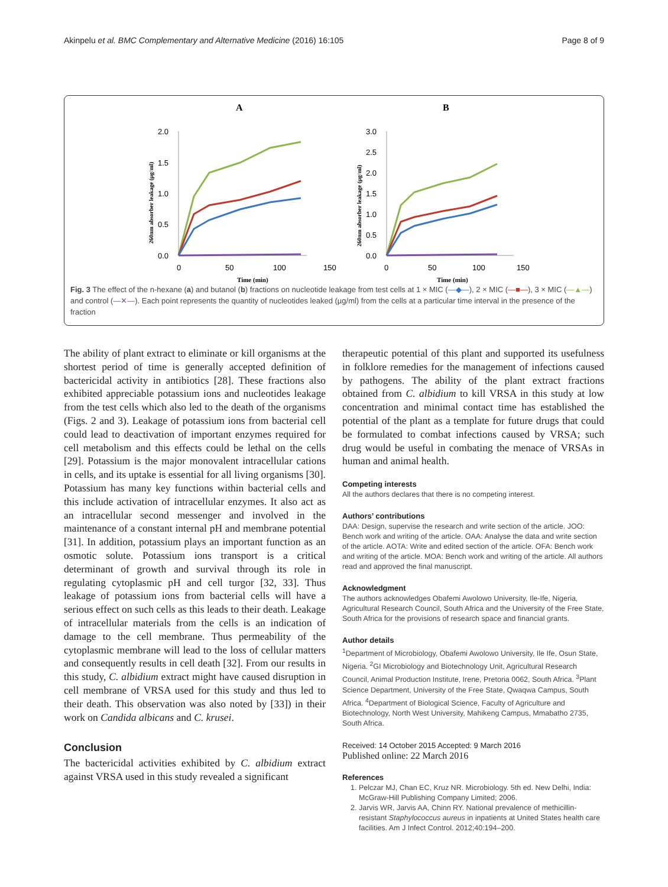Akinpelu et al. BMC Complementary and Alternative Medicine (2016) 16:105 Page 8 of 9
A
B
2.0
1.5
1.0
0.5
0.0
0
50
100
150
3.0
2.5
2.0
1.5
1.0
0.5
0.0
0
50
100
150
Time (min)
Time (min)
260nm absorber leakage (µg/ml)
260nm absorber leakage (µg/ml)
Fig. 3 The effect of the n-hexane (a) and butanol (b) fractions on nucleotide leakage from test cells at 1 × MIC (—◆—), 2 × MIC (—■—), 3 × MIC (—▲—) and control (—✕—). Each point represents the quantity of nucleotides leaked (µg/ml) from the cells at a particular time interval in the presence of the fraction
The ability of plant extract to eliminate or kill organisms at the shortest period of time is generally accepted definition of bactericidal activity in antibiotics [28]. These fractions also exhibited appreciable potassium ions and nucleotides leakage from the test cells which also led to the death of the organisms (Figs. 2 and 3). Leakage of potassium ions from bacterial cell could lead to deactivation of important enzymes required for cell metabolism and this effects could be lethal on the cells [29]. Potassium is the major monovalent intracellular cations in cells, and its uptake is essential for all living organisms [30]. Potassium has many key functions within bacterial cells and this include activation of intracellular enzymes. It also act as an intracellular second messenger and involved in the maintenance of a constant internal pH and membrane potential [31]. In addition, potassium plays an important function as an osmotic solute. Potassium ions transport is a critical determinant of growth and survival through its role in regulating cytoplasmic pH and cell turgor [32, 33]. Thus leakage of potassium ions from bacterial cells will have a serious effect on such cells as this leads to their death. Leakage of intracellular materials from the cells is an indication of damage to the cell membrane. Thus permeability of the cytoplasmic membrane will lead to the loss of cellular matters and consequently results in cell death [32]. From our results in this study, C. albidium extract might have caused disruption in cell membrane of VRSA used for this study and thus led to their death. This observation was also noted by [33]) in their work on Candida albicans and C. krusei.
Conclusion
The bactericidal activities exhibited by C. albidium extract against VRSA used in this study revealed a significant
therapeutic potential of this plant and supported its usefulness in folklore remedies for the management of infections caused by pathogens. The ability of the plant extract fractions obtained from C. albidium to kill VRSA in this study at low concentration and minimal contact time has established the potential of the plant as a template for future drugs that could be formulated to combat infections caused by VRSA; such drug would be useful in combating the menace of VRSAs in human and animal health.
Competing interests
All the authors declares that there is no competing interest.
Authors’ contributions
DAA: Design, supervise the research and write section of the article. JOO: Bench work and writing of the article. OAA: Analyse the data and write section of the article. AOTA: Write and edited section of the article. OFA: Bench work and writing of the article. MOA: Bench work and writing of the article. All authors read and approved the final manuscript.
Acknowledgment
The authors acknowledges Obafemi Awolowo University, Ile-Ife, Nigeria, Agricultural Research Council, South Africa and the University of the Free State, South Africa for the provisions of research space and financial grants.
Author details
<sup>1</sup> Department of Microbiology, Obafemi Awolowo University, Ile Ife, Osun State, Nigeria. <sup>2</sup>GI Microbiology and Biotechnology Unit, Agricultural Research Council, Animal Production Institute, Irene, Pretoria 0062, South Africa. <sup>3</sup>Plant Science Department, University of the Free State, Qwaqwa Campus, South Africa. <sup>4</sup>Department of Biological Science, Faculty of Agriculture and Biotechnology, North West University, Mahikeng Campus, Mmabatho 2735, South Africa.
Received: 14 October 2015 Accepted: 9 March 2016
Published online: 22 March 2016
References
1. Pelczar MJ, Chan EC, Kruz NR. Microbiology. 5th ed. New Delhi, India: McGraw-Hill Publishing Company Limited; 2006.
2. Jarvis WR, Jarvis AA, Chinn RY. National prevalence of methicillin-resistant Staphylococcus aureus in inpatients at United States health care facilities. Am J Infect Control. 2012;40:194–200.